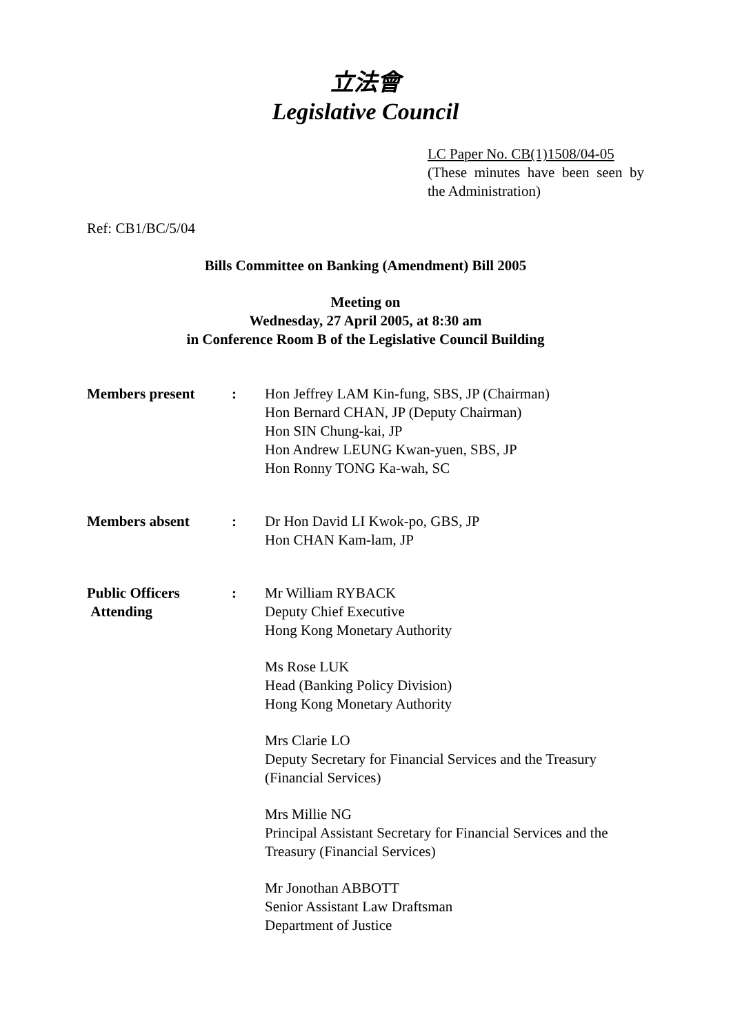立法會
Legislative Council
LC Paper No. CB(1)1508/04-05
(These minutes have been seen by the Administration)
Ref: CB1/BC/5/04
Bills Committee on Banking (Amendment) Bill 2005
Meeting on
Wednesday, 27 April 2005, at 8:30 am
in Conference Room B of the Legislative Council Building
Members present : Hon Jeffrey LAM Kin-fung, SBS, JP (Chairman)
Hon Bernard CHAN, JP (Deputy Chairman)
Hon SIN Chung-kai, JP
Hon Andrew LEUNG Kwan-yuen, SBS, JP
Hon Ronny TONG Ka-wah, SC
Members absent : Dr Hon David LI Kwok-po, GBS, JP
Hon CHAN Kam-lam, JP
Public Officers
Attending
: Mr William RYBACK
Deputy Chief Executive
Hong Kong Monetary Authority
Ms Rose LUK
Head (Banking Policy Division)
Hong Kong Monetary Authority
Mrs Clarie LO
Deputy Secretary for Financial Services and the Treasury
(Financial Services)
Mrs Millie NG
Principal Assistant Secretary for Financial Services and the
Treasury (Financial Services)
Mr Jonothan ABBOTT
Senior Assistant Law Draftsman
Department of Justice